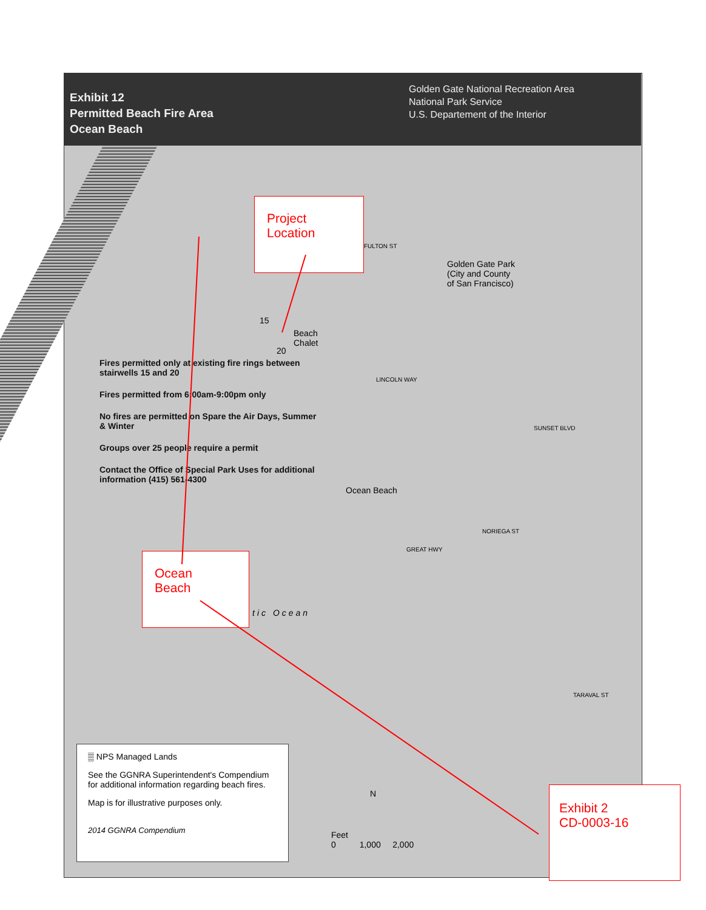Exhibit 12
Permitted Beach Fire Area
Ocean Beach
Golden Gate National Recreation Area
National Park Service
U.S. Departement of the Interior
Project
Location
FULTON ST
Golden Gate Park
(City and County
of San Francisco)
15
Beach
Chalet
20
LINCOLN WAY
Fires permitted only at existing fire rings between stairwells 15 and 20
Fires permitted from 6:00am-9:00pm only
No fires are permitted on Spare the Air Days, Summer & Winter
Groups over 25 people require a permit
Contact the Office of Special Park Uses for additional information (415) 561-4300
Ocean Beach
GREAT HWY
NORIEGA ST
SUNSET BLVD
TARAVAL ST
Ocean
Beach
tic Ocean
▒ NPS Managed Lands
See the GGNRA Superintendent's Compendium for additional information regarding beach fires.
Map is for illustrative purposes only.
2014 GGNRA Compendium
N
Feet
0 1,000 2,000
Exhibit 2
CD-0003-16